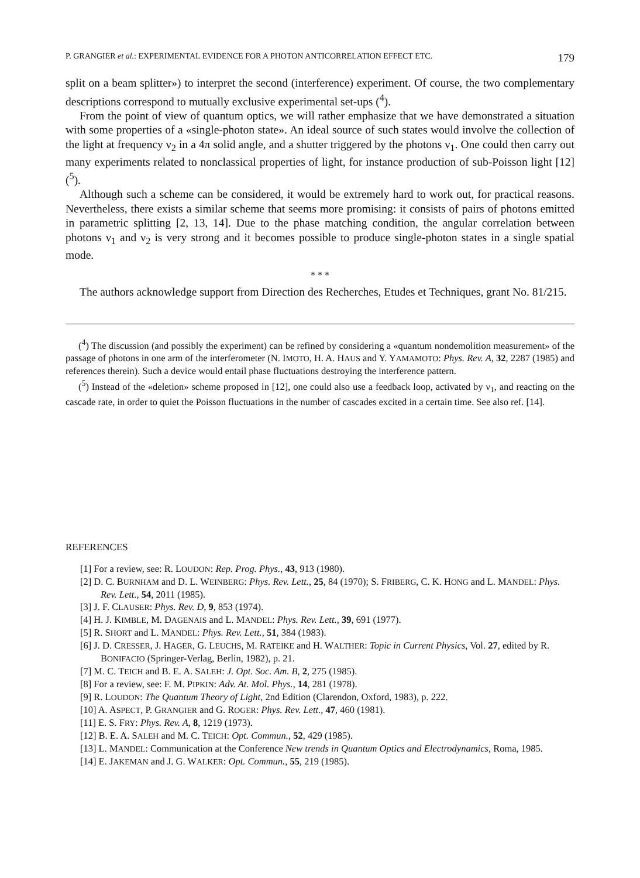P. GRANGIER et al.: EXPERIMENTAL EVIDENCE FOR A PHOTON ANTICORRELATION EFFECT ETC. 179
split on a beam splitter») to interpret the second (interference) experiment. Of course, the two complementary descriptions correspond to mutually exclusive experimental set-ups (<sup>4</sup>).
From the point of view of quantum optics, we will rather emphasize that we have demonstrated a situation with some properties of a «single-photon state». An ideal source of such states would involve the collection of the light at frequency ν<sub>2</sub> in a 4π solid angle, and a shutter triggered by the photons ν<sub>1</sub>. One could then carry out many experiments related to nonclassical properties of light, for instance production of sub-Poisson light [12] (<sup>5</sup>).
Although such a scheme can be considered, it would be extremely hard to work out, for practical reasons. Nevertheless, there exists a similar scheme that seems more promising: it consists of pairs of photons emitted in parametric splitting [2, 13, 14]. Due to the phase matching condition, the angular correlation between photons ν<sub>1</sub> and ν<sub>2</sub> is very strong and it becomes possible to produce single-photon states in a single spatial mode.
* * *
The authors acknowledge support from Direction des Recherches, Etudes et Techniques, grant No. 81/215.
(<sup>4</sup>) The discussion (and possibly the experiment) can be refined by considering a «quantum nondemolition measurement» of the passage of photons in one arm of the interferometer (N. IMOTO, H. A. HAUS and Y. YAMAMOTO: Phys. Rev. A, 32, 2287 (1985) and references therein). Such a device would entail phase fluctuations destroying the interference pattern.
(<sup>5</sup>) Instead of the «deletion» scheme proposed in [12], one could also use a feedback loop, activated by ν<sub>1</sub>, and reacting on the cascade rate, in order to quiet the Poisson fluctuations in the number of cascades excited in a certain time. See also ref. [14].
REFERENCES
[1] For a review, see: R. LOUDON: Rep. Prog. Phys., 43, 913 (1980).
[2] D. C. BURNHAM and D. L. WEINBERG: Phys. Rev. Lett., 25, 84 (1970); S. FRIBERG, C. K. HONG and L. MANDEL: Phys. Rev. Lett., 54, 2011 (1985).
[3] J. F. CLAUSER: Phys. Rev. D, 9, 853 (1974).
[4] H. J. KIMBLE, M. DAGENAIS and L. MANDEL: Phys. Rev. Lett., 39, 691 (1977).
[5] R. SHORT and L. MANDEL: Phys. Rev. Lett., 51, 384 (1983).
[6] J. D. CRESSER, J. HAGER, G. LEUCHS, M. RATEIKE and H. WALTHER: Topic in Current Physics, Vol. 27, edited by R. BONIFACIO (Springer-Verlag, Berlin, 1982), p. 21.
[7] M. C. TEICH and B. E. A. SALEH: J. Opt. Soc. Am. B, 2, 275 (1985).
[8] For a review, see: F. M. PIPKIN: Adv. At. Mol. Phys., 14, 281 (1978).
[9] R. LOUDON: The Quantum Theory of Light, 2nd Edition (Clarendon, Oxford, 1983), p. 222.
[10] A. ASPECT, P. GRANGIER and G. ROGER: Phys. Rev. Lett., 47, 460 (1981).
[11] E. S. FRY: Phys. Rev. A, 8, 1219 (1973).
[12] B. E. A. SALEH and M. C. TEICH: Opt. Commun., 52, 429 (1985).
[13] L. MANDEL: Communication at the Conference New trends in Quantum Optics and Electrodynamics, Roma, 1985.
[14] E. JAKEMAN and J. G. WALKER: Opt. Commun., 55, 219 (1985).